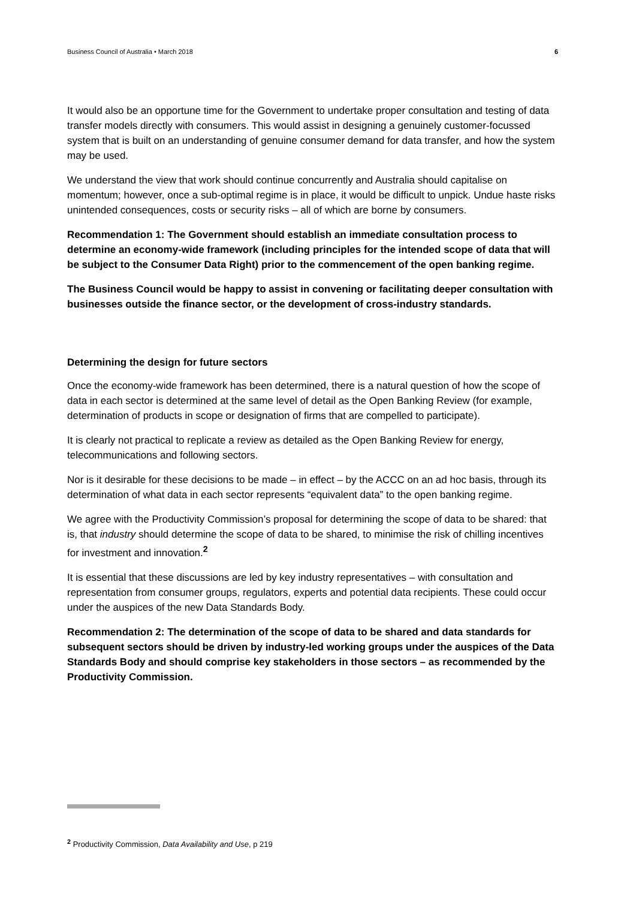Business Council of Australia • March 2018 6
It would also be an opportune time for the Government to undertake proper consultation and testing of data transfer models directly with consumers. This would assist in designing a genuinely customer-focussed system that is built on an understanding of genuine consumer demand for data transfer, and how the system may be used.
We understand the view that work should continue concurrently and Australia should capitalise on momentum; however, once a sub-optimal regime is in place, it would be difficult to unpick. Undue haste risks unintended consequences, costs or security risks – all of which are borne by consumers.
Recommendation 1: The Government should establish an immediate consultation process to determine an economy-wide framework (including principles for the intended scope of data that will be subject to the Consumer Data Right) prior to the commencement of the open banking regime.
The Business Council would be happy to assist in convening or facilitating deeper consultation with businesses outside the finance sector, or the development of cross-industry standards.
Determining the design for future sectors
Once the economy-wide framework has been determined, there is a natural question of how the scope of data in each sector is determined at the same level of detail as the Open Banking Review (for example, determination of products in scope or designation of firms that are compelled to participate).
It is clearly not practical to replicate a review as detailed as the Open Banking Review for energy, telecommunications and following sectors.
Nor is it desirable for these decisions to be made – in effect – by the ACCC on an ad hoc basis, through its determination of what data in each sector represents “equivalent data” to the open banking regime.
We agree with the Productivity Commission’s proposal for determining the scope of data to be shared: that is, that industry should determine the scope of data to be shared, to minimise the risk of chilling incentives for investment and innovation.<sup>2</sup>
It is essential that these discussions are led by key industry representatives – with consultation and representation from consumer groups, regulators, experts and potential data recipients. These could occur under the auspices of the new Data Standards Body.
Recommendation 2: The determination of the scope of data to be shared and data standards for subsequent sectors should be driven by industry-led working groups under the auspices of the Data Standards Body and should comprise key stakeholders in those sectors – as recommended by the Productivity Commission.
<sup>2</sup> Productivity Commission, Data Availability and Use, p 219